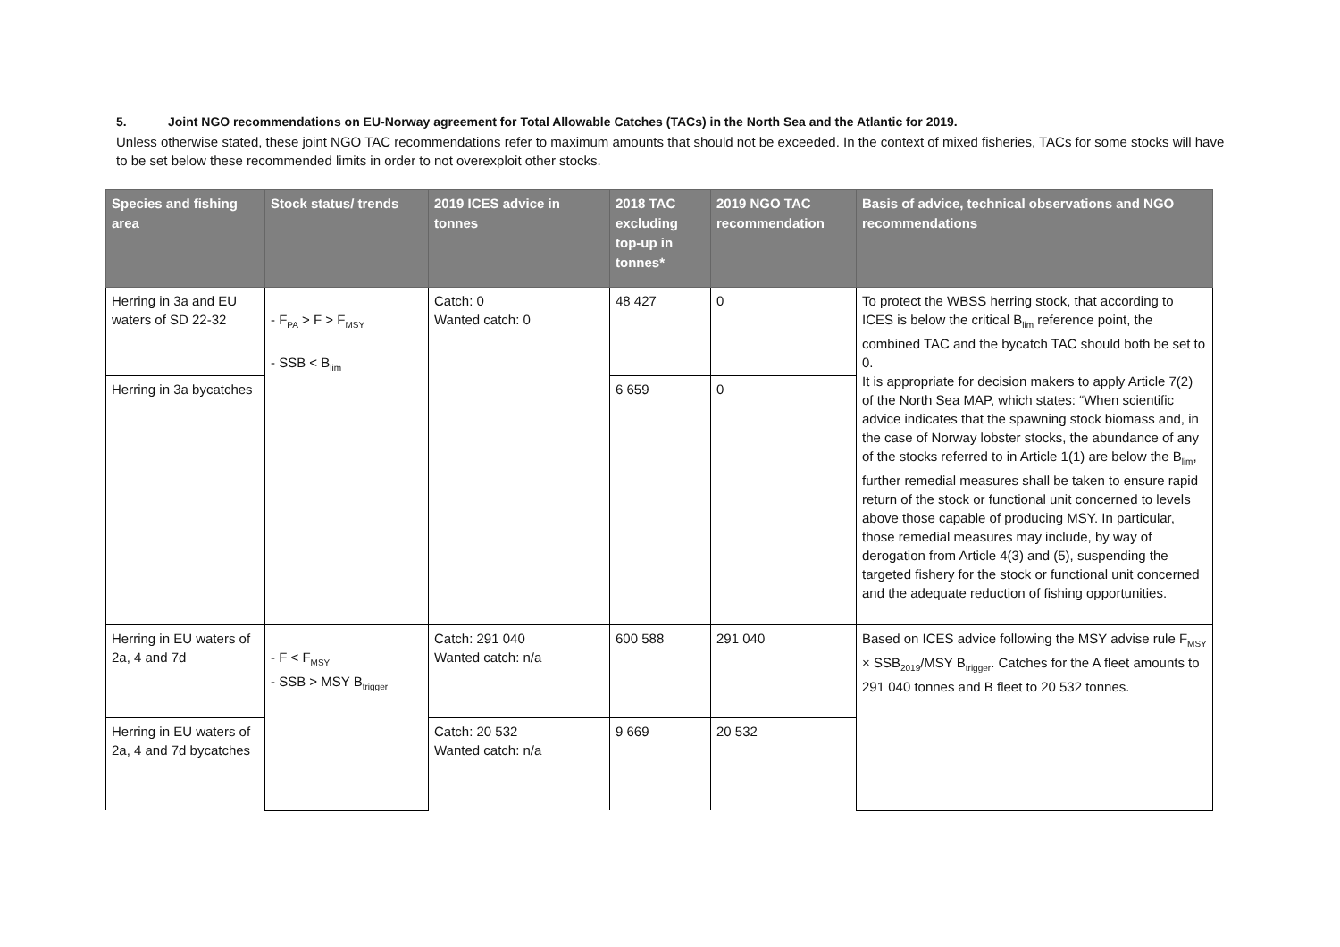5. Joint NGO recommendations on EU-Norway agreement for Total Allowable Catches (TACs) in the North Sea and the Atlantic for 2019.
Unless otherwise stated, these joint NGO TAC recommendations refer to maximum amounts that should not be exceeded. In the context of mixed fisheries, TACs for some stocks will have to be set below these recommended limits in order to not overexploit other stocks.
| Species and fishing area | Stock status/ trends | 2019 ICES advice in tonnes | 2018 TAC excluding top-up in tonnes* | 2019 NGO TAC recommendation | Basis of advice, technical observations and NGO recommendations |
| --- | --- | --- | --- | --- | --- |
| Herring in 3a and EU waters of SD 22-32 | - F<sub>PA</sub> > F > F<sub>MSY</sub> - SSB < B<sub>lim</sub> | Catch: 0 Wanted catch: 0 | 48 427 | 0 | To protect the WBSS herring stock, that according to ICES is below the critical B<sub>lim</sub> reference point, the combined TAC and the bycatch TAC should both be set to 0. It is appropriate for decision makers to apply Article 7(2) of the North Sea MAP, which states: “When scientific advice indicates that the spawning stock biomass and, in the case of Norway lobster stocks, the abundance of any of the stocks referred to in Article 1(1) are below the B<sub>lim</sub>, further remedial measures shall be taken to ensure rapid return of the stock or functional unit concerned to levels above those capable of producing MSY. In particular, those remedial measures may include, by way of derogation from Article 4(3) and (5), suspending the targeted fishery for the stock or functional unit concerned and the adequate reduction of fishing opportunities. |
| Herring in 3a bycatches | | | 6 659 | 0 | |
| Herring in EU waters of 2a, 4 and 7d | - F < F<sub>MSY</sub> - SSB > MSY B<sub>trigger</sub> | Catch: 291 040 Wanted catch: n/a | 600 588 | 291 040 | Based on ICES advice following the MSY advise rule F<sub>MSY</sub> × SSB<sub>2019</sub>/MSY B<sub>trigger</sub>. Catches for the A fleet amounts to 291 040 tonnes and B fleet to 20 532 tonnes. |
| Herring in EU waters of 2a, 4 and 7d bycatches | | Catch: 20 532 Wanted catch: n/a | 9 669 | 20 532 | |